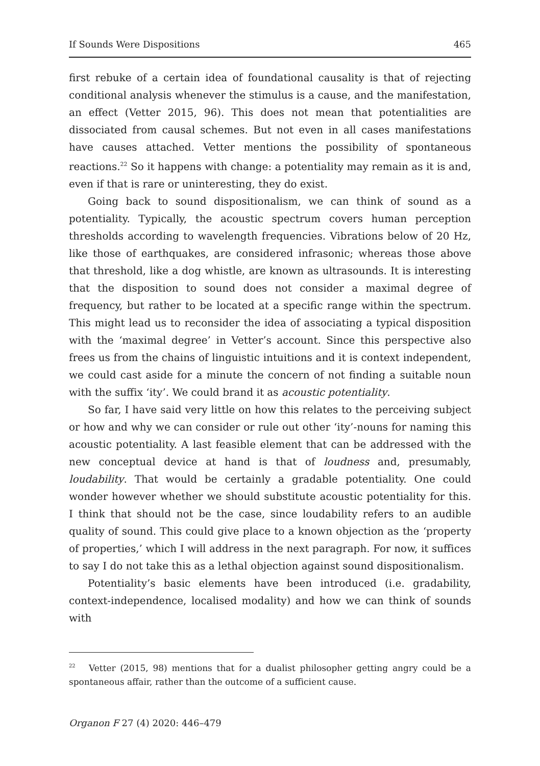If Sounds Were Dispositions 465
first rebuke of a certain idea of foundational causality is that of rejecting conditional analysis whenever the stimulus is a cause, and the manifestation, an effect (Vetter 2015, 96). This does not mean that potentialities are dissociated from causal schemes. But not even in all cases manifestations have causes attached. Vetter mentions the possibility of spontaneous reactions.<sup>22</sup> So it happens with change: a potentiality may remain as it is and, even if that is rare or uninteresting, they do exist.
Going back to sound dispositionalism, we can think of sound as a potentiality. Typically, the acoustic spectrum covers human perception thresholds according to wavelength frequencies. Vibrations below of 20 Hz, like those of earthquakes, are considered infrasonic; whereas those above that threshold, like a dog whistle, are known as ultrasounds. It is interesting that the disposition to sound does not consider a maximal degree of frequency, but rather to be located at a specific range within the spectrum. This might lead us to reconsider the idea of associating a typical disposition with the ‘maximal degree’ in Vetter’s account. Since this perspective also frees us from the chains of linguistic intuitions and it is context independent, we could cast aside for a minute the concern of not finding a suitable noun with the suffix ‘ity’. We could brand it as acoustic potentiality.
So far, I have said very little on how this relates to the perceiving subject or how and why we can consider or rule out other ‘ity’-nouns for naming this acoustic potentiality. A last feasible element that can be addressed with the new conceptual device at hand is that of loudness and, presumably, loudability. That would be certainly a gradable potentiality. One could wonder however whether we should substitute acoustic potentiality for this. I think that should not be the case, since loudability refers to an audible quality of sound. This could give place to a known objection as the ‘property of properties,’ which I will address in the next paragraph. For now, it suffices to say I do not take this as a lethal objection against sound dispositionalism.
Potentiality’s basic elements have been introduced (i.e. gradability, context-independence, localised modality) and how we can think of sounds with
<sup>22</sup> Vetter (2015, 98) mentions that for a dualist philosopher getting angry could be a spontaneous affair, rather than the outcome of a sufficient cause.
Organon F 27 (4) 2020: 446–479